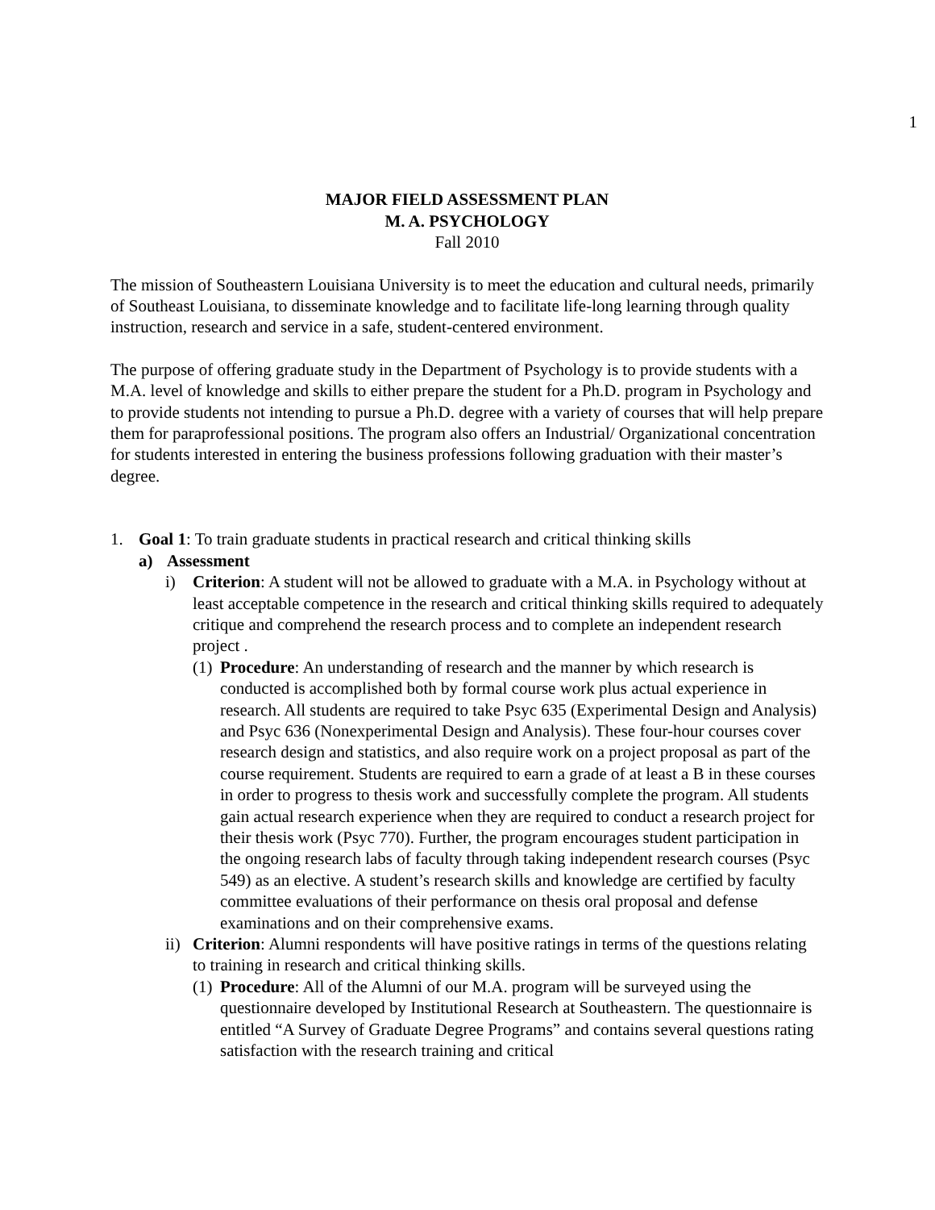1
MAJOR FIELD ASSESSMENT PLAN
M. A. PSYCHOLOGY
Fall 2010
The mission of Southeastern Louisiana University is to meet the education and cultural needs, primarily of Southeast Louisiana, to disseminate knowledge and to facilitate life-long learning through quality instruction, research and service in a safe, student-centered environment.
The purpose of offering graduate study in the Department of Psychology is to provide students with a M.A. level of knowledge and skills to either prepare the student for a Ph.D. program in Psychology and to provide students not intending to pursue a Ph.D. degree with a variety of courses that will help prepare them for paraprofessional positions. The program also offers an Industrial/ Organizational concentration for students interested in entering the business professions following graduation with their master’s degree.
1. Goal 1: To train graduate students in practical research and critical thinking skills
a) Assessment
i) Criterion: A student will not be allowed to graduate with a M.A. in Psychology without at least acceptable competence in the research and critical thinking skills required to adequately critique and comprehend the research process and to complete an independent research project .
(1) Procedure: An understanding of research and the manner by which research is conducted is accomplished both by formal course work plus actual experience in research. All students are required to take Psyc 635 (Experimental Design and Analysis) and Psyc 636 (Nonexperimental Design and Analysis). These four-hour courses cover research design and statistics, and also require work on a project proposal as part of the course requirement. Students are required to earn a grade of at least a B in these courses in order to progress to thesis work and successfully complete the program. All students gain actual research experience when they are required to conduct a research project for their thesis work (Psyc 770). Further, the program encourages student participation in the ongoing research labs of faculty through taking independent research courses (Psyc 549) as an elective. A student’s research skills and knowledge are certified by faculty committee evaluations of their performance on thesis oral proposal and defense examinations and on their comprehensive exams.
ii) Criterion: Alumni respondents will have positive ratings in terms of the questions relating to training in research and critical thinking skills.
(1) Procedure: All of the Alumni of our M.A. program will be surveyed using the questionnaire developed by Institutional Research at Southeastern. The questionnaire is entitled “A Survey of Graduate Degree Programs” and contains several questions rating satisfaction with the research training and critical